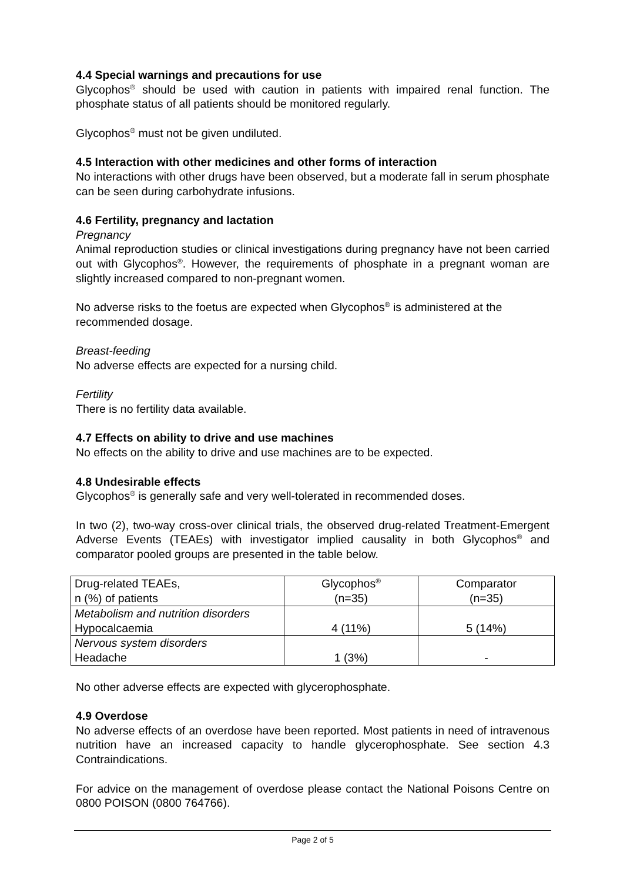4.4 Special warnings and precautions for use
Glycophos<sup>®</sup> should be used with caution in patients with impaired renal function. The phosphate status of all patients should be monitored regularly.
Glycophos<sup>®</sup> must not be given undiluted.
4.5 Interaction with other medicines and other forms of interaction
No interactions with other drugs have been observed, but a moderate fall in serum phosphate can be seen during carbohydrate infusions.
4.6 Fertility, pregnancy and lactation
Pregnancy
Animal reproduction studies or clinical investigations during pregnancy have not been carried out with Glycophos<sup>®</sup>. However, the requirements of phosphate in a pregnant woman are slightly increased compared to non-pregnant women.
No adverse risks to the foetus are expected when Glycophos<sup>®</sup> is administered at the recommended dosage.
Breast-feeding
No adverse effects are expected for a nursing child.
Fertility
There is no fertility data available.
4.7 Effects on ability to drive and use machines
No effects on the ability to drive and use machines are to be expected.
4.8 Undesirable effects
Glycophos<sup>®</sup> is generally safe and very well-tolerated in recommended doses.
In two (2), two-way cross-over clinical trials, the observed drug-related Treatment-Emergent Adverse Events (TEAEs) with investigator implied causality in both Glycophos<sup>®</sup> and comparator pooled groups are presented in the table below.
| Drug-related TEAEs, n (%) of patients | Glycophos<sup>®</sup> (n=35) | Comparator (n=35) |
| Metabolism and nutrition disorders Hypocalcaemia | 4 (11%) | 5 (14%) |
| Nervous system disorders Headache | 1 (3%) | - |
No other adverse effects are expected with glycerophosphate.
4.9 Overdose
No adverse effects of an overdose have been reported. Most patients in need of intravenous nutrition have an increased capacity to handle glycerophosphate. See section 4.3 Contraindications.
For advice on the management of overdose please contact the National Poisons Centre on 0800 POISON (0800 764766).
Page 2 of 5